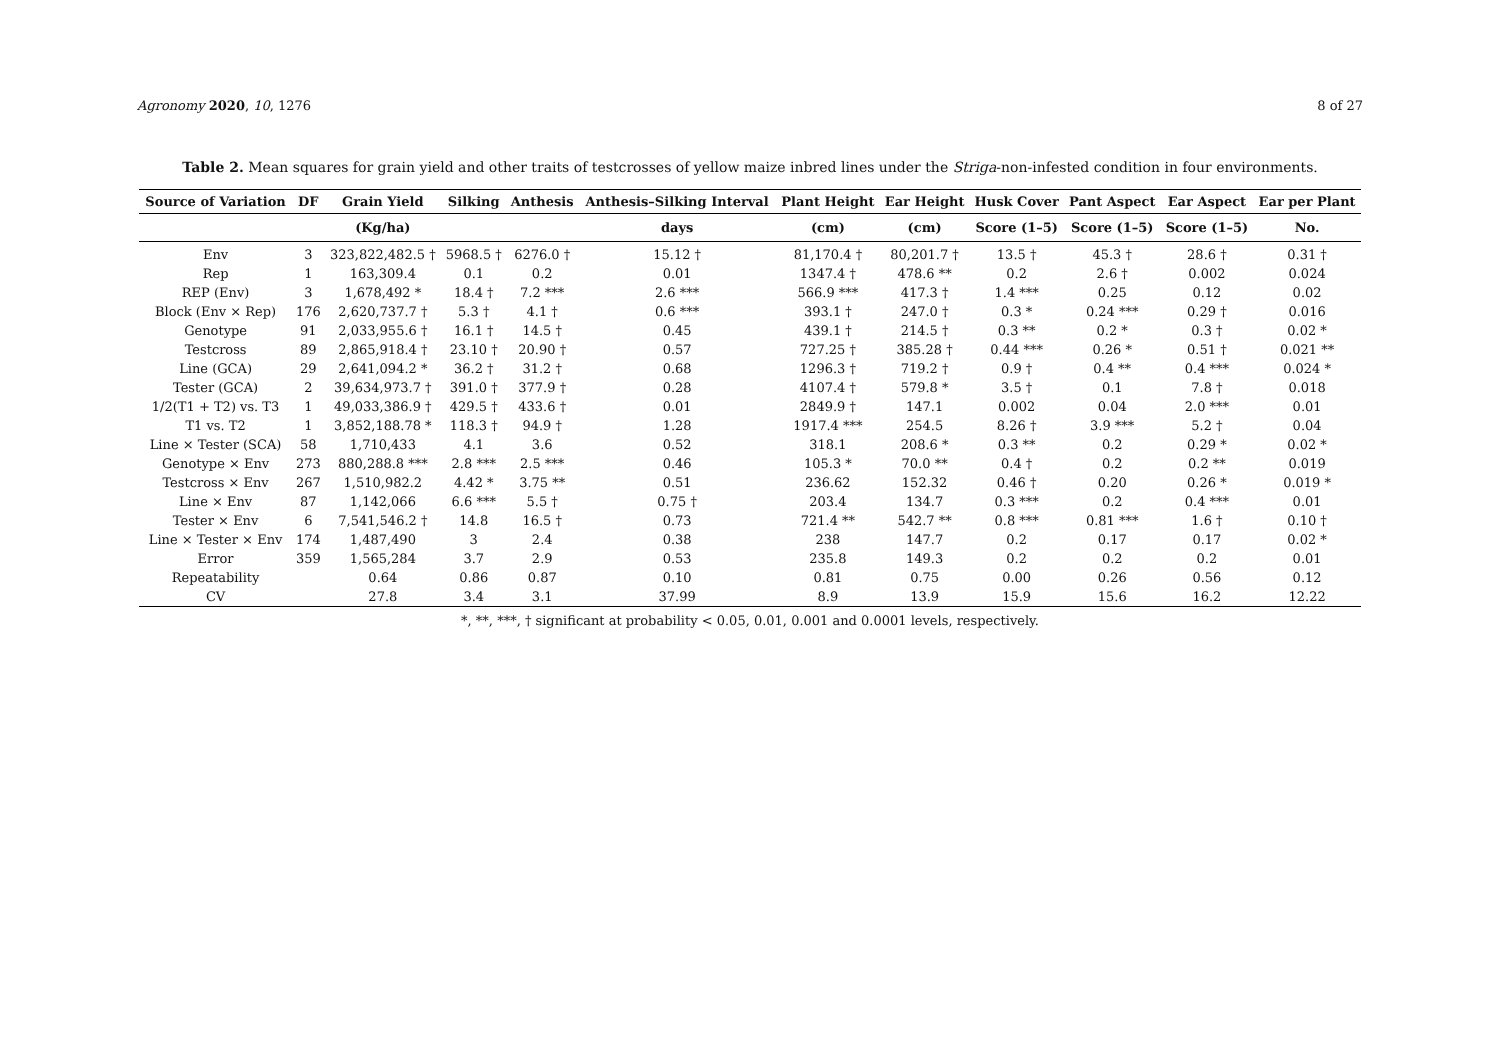Agronomy 2020, 10, 1276 8 of 27
Table 2. Mean squares for grain yield and other traits of testcrosses of yellow maize inbred lines under the Striga-non-infested condition in four environments.
| Source of Variation | DF | Grain Yield | Silking | Anthesis | Anthesis–Silking Interval | Plant Height | Ear Height | Husk Cover | Pant Aspect | Ear Aspect | Ear per Plant |
| --- | --- | --- | --- | --- | --- | --- | --- | --- | --- | --- | --- |
| | | (Kg/ha) | | | days | (cm) | (cm) | Score (1–5) | Score (1–5) | Score (1–5) | No. |
| Env | 3 | 323,822,482.5 † | 5968.5 † | 6276.0 † | 15.12 † | 81,170.4 † | 80,201.7 † | 13.5 † | 45.3 † | 28.6 † | 0.31 † |
| Rep | 1 | 163,309.4 | 0.1 | 0.2 | 0.01 | 1347.4 † | 478.6 ** | 0.2 | 2.6 † | 0.002 | 0.024 |
| REP (Env) | 3 | 1,678,492 * | 18.4 † | 7.2 *** | 2.6 *** | 566.9 *** | 417.3 † | 1.4 *** | 0.25 | 0.12 | 0.02 |
| Block (Env × Rep) | 176 | 2,620,737.7 † | 5.3 † | 4.1 † | 0.6 *** | 393.1 † | 247.0 † | 0.3 * | 0.24 *** | 0.29 † | 0.016 |
| Genotype | 91 | 2,033,955.6 † | 16.1 † | 14.5 † | 0.45 | 439.1 † | 214.5 † | 0.3 ** | 0.2 * | 0.3 † | 0.02 * |
| Testcross | 89 | 2,865,918.4 † | 23.10 † | 20.90 † | 0.57 | 727.25 † | 385.28 † | 0.44 *** | 0.26 * | 0.51 † | 0.021 ** |
| Line (GCA) | 29 | 2,641,094.2 * | 36.2 † | 31.2 † | 0.68 | 1296.3 † | 719.2 † | 0.9 † | 0.4 ** | 0.4 *** | 0.024 * |
| Tester (GCA) | 2 | 39,634,973.7 † | 391.0 † | 377.9 † | 0.28 | 4107.4 † | 579.8 * | 3.5 † | 0.1 | 7.8 † | 0.018 |
| 1/2(T1 + T2) vs. T3 | 1 | 49,033,386.9 † | 429.5 † | 433.6 † | 0.01 | 2849.9 † | 147.1 | 0.002 | 0.04 | 2.0 *** | 0.01 |
| T1 vs. T2 | 1 | 3,852,188.78 * | 118.3 † | 94.9 † | 1.28 | 1917.4 *** | 254.5 | 8.26 † | 3.9 *** | 5.2 † | 0.04 |
| Line × Tester (SCA) | 58 | 1,710,433 | 4.1 | 3.6 | 0.52 | 318.1 | 208.6 * | 0.3 ** | 0.2 | 0.29 * | 0.02 * |
| Genotype × Env | 273 | 880,288.8 *** | 2.8 *** | 2.5 *** | 0.46 | 105.3 * | 70.0 ** | 0.4 † | 0.2 | 0.2 ** | 0.019 |
| Testcross × Env | 267 | 1,510,982.2 | 4.42 * | 3.75 ** | 0.51 | 236.62 | 152.32 | 0.46 † | 0.20 | 0.26 * | 0.019 * |
| Line × Env | 87 | 1,142,066 | 6.6 *** | 5.5 † | 0.75 † | 203.4 | 134.7 | 0.3 *** | 0.2 | 0.4 *** | 0.01 |
| Tester × Env | 6 | 7,541,546.2 † | 14.8 | 16.5 † | 0.73 | 721.4 ** | 542.7 ** | 0.8 *** | 0.81 *** | 1.6 † | 0.10 † |
| Line × Tester × Env | 174 | 1,487,490 | 3 | 2.4 | 0.38 | 238 | 147.7 | 0.2 | 0.17 | 0.17 | 0.02 * |
| Error | 359 | 1,565,284 | 3.7 | 2.9 | 0.53 | 235.8 | 149.3 | 0.2 | 0.2 | 0.2 | 0.01 |
| Repeatability | | 0.64 | 0.86 | 0.87 | 0.10 | 0.81 | 0.75 | 0.00 | 0.26 | 0.56 | 0.12 |
| CV | | 27.8 | 3.4 | 3.1 | 37.99 | 8.9 | 13.9 | 15.9 | 15.6 | 16.2 | 12.22 |
*, **, ***, † significant at probability < 0.05, 0.01, 0.001 and 0.0001 levels, respectively.